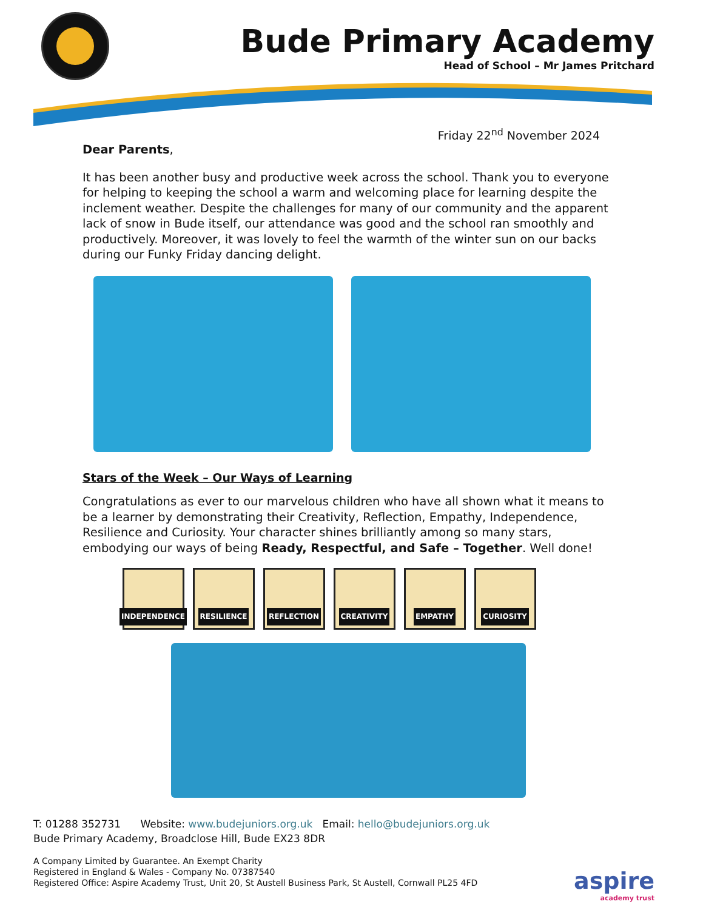Bude Primary Academy
Head of School – Mr James Pritchard
Friday 22<sup>nd</sup> November 2024
Dear Parents,
It has been another busy and productive week across the school. Thank you to everyone for helping to keeping the school a warm and welcoming place for learning despite the inclement weather. Despite the challenges for many of our community and the apparent lack of snow in Bude itself, our attendance was good and the school ran smoothly and productively. Moreover, it was lovely to feel the warmth of the winter sun on our backs during our Funky Friday dancing delight.
Stars of the Week – Our Ways of Learning
Congratulations as ever to our marvelous children who have all shown what it means to be a learner by demonstrating their Creativity, Reflection, Empathy, Independence, Resilience and Curiosity. Your character shines brilliantly among so many stars, embodying our ways of being Ready, Respectful, and Safe – Together. Well done!
INDEPENDENCE RESILIENCE REFLECTION CREATIVITY EMPATHY CURIOSITY
T: 01288 352731 Website: www.budejuniors.org.uk Email: hello@budejuniors.org.uk
Bude Primary Academy, Broadclose Hill, Bude EX23 8DR
A Company Limited by Guarantee. An Exempt Charity
Registered in England & Wales - Company No. 07387540
Registered Office: Aspire Academy Trust, Unit 20, St Austell Business Park, St Austell, Cornwall PL25 4FD
aspire
academy trust